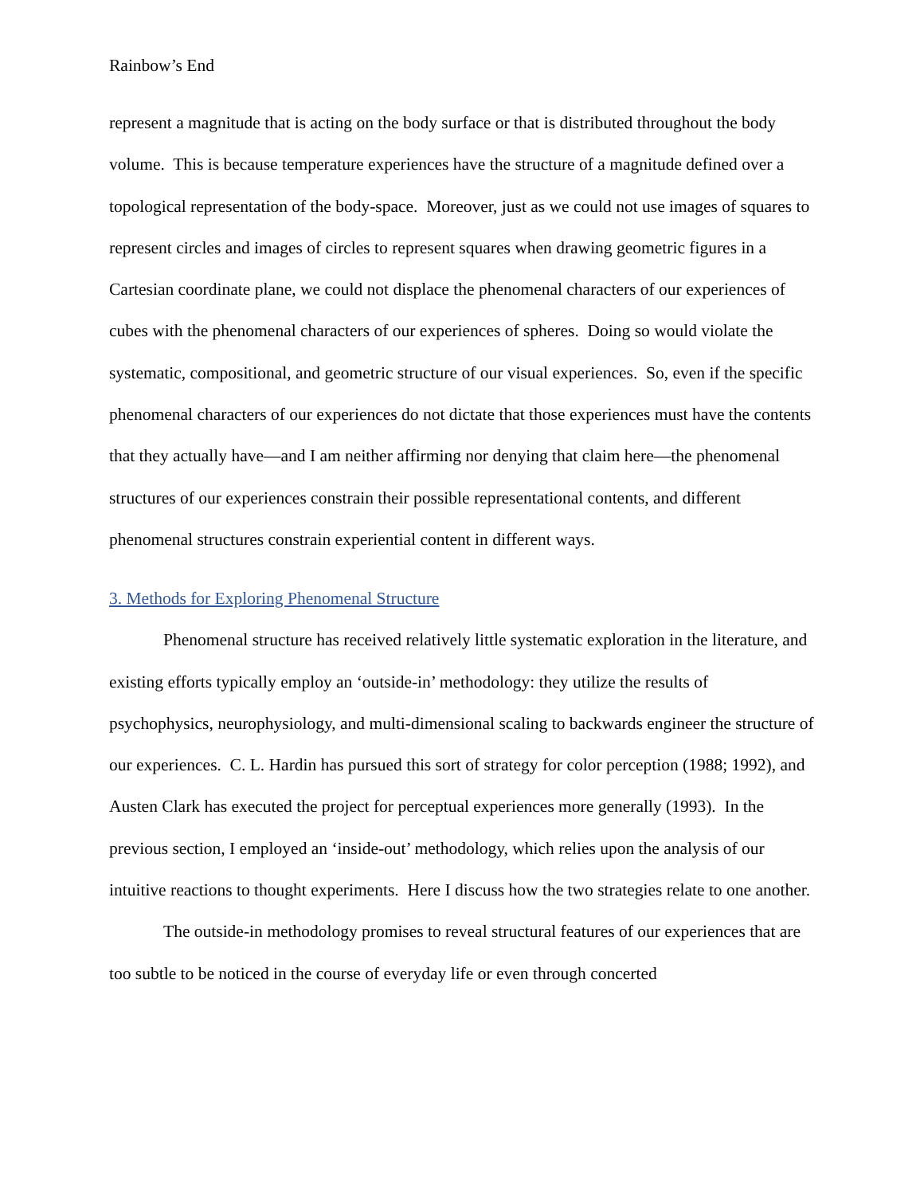Rainbow’s End
represent a magnitude that is acting on the body surface or that is distributed throughout the body volume. This is because temperature experiences have the structure of a magnitude defined over a topological representation of the body-space. Moreover, just as we could not use images of squares to represent circles and images of circles to represent squares when drawing geometric figures in a Cartesian coordinate plane, we could not displace the phenomenal characters of our experiences of cubes with the phenomenal characters of our experiences of spheres. Doing so would violate the systematic, compositional, and geometric structure of our visual experiences. So, even if the specific phenomenal characters of our experiences do not dictate that those experiences must have the contents that they actually have—and I am neither affirming nor denying that claim here—the phenomenal structures of our experiences constrain their possible representational contents, and different phenomenal structures constrain experiential content in different ways.
3. Methods for Exploring Phenomenal Structure
Phenomenal structure has received relatively little systematic exploration in the literature, and existing efforts typically employ an ‘outside-in’ methodology: they utilize the results of psychophysics, neurophysiology, and multi-dimensional scaling to backwards engineer the structure of our experiences. C. L. Hardin has pursued this sort of strategy for color perception (1988; 1992), and Austen Clark has executed the project for perceptual experiences more generally (1993). In the previous section, I employed an ‘inside-out’ methodology, which relies upon the analysis of our intuitive reactions to thought experiments. Here I discuss how the two strategies relate to one another.
The outside-in methodology promises to reveal structural features of our experiences that are too subtle to be noticed in the course of everyday life or even through concerted